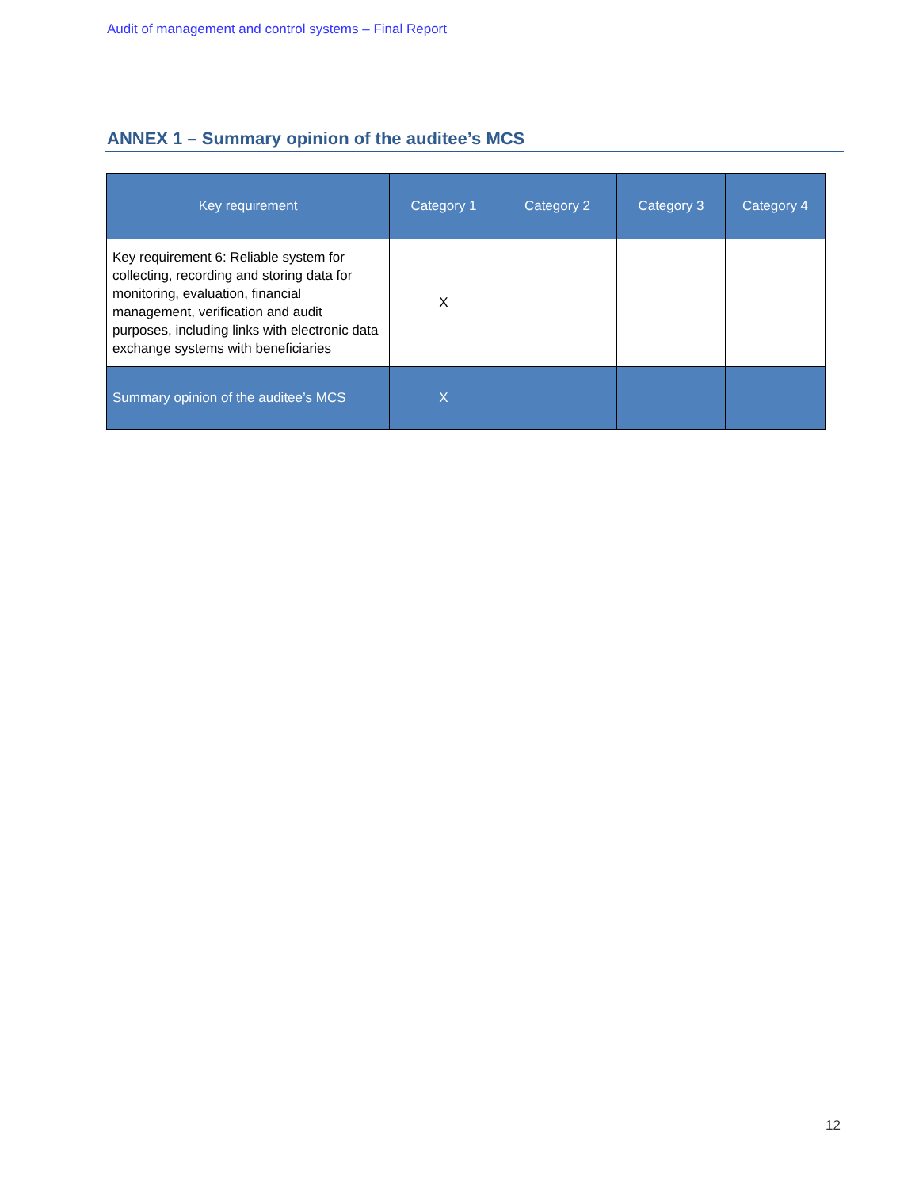Audit of management and control systems – Final Report
ANNEX 1 – Summary opinion of the auditee’s MCS
| Key requirement | Category 1 | Category 2 | Category 3 | Category 4 |
| --- | --- | --- | --- | --- |
| Key requirement 6: Reliable system for collecting, recording and storing data for monitoring, evaluation, financial management, verification and audit purposes, including links with electronic data exchange systems with beneficiaries | X | | | |
| Summary opinion of the auditee’s MCS | X | | | |
12